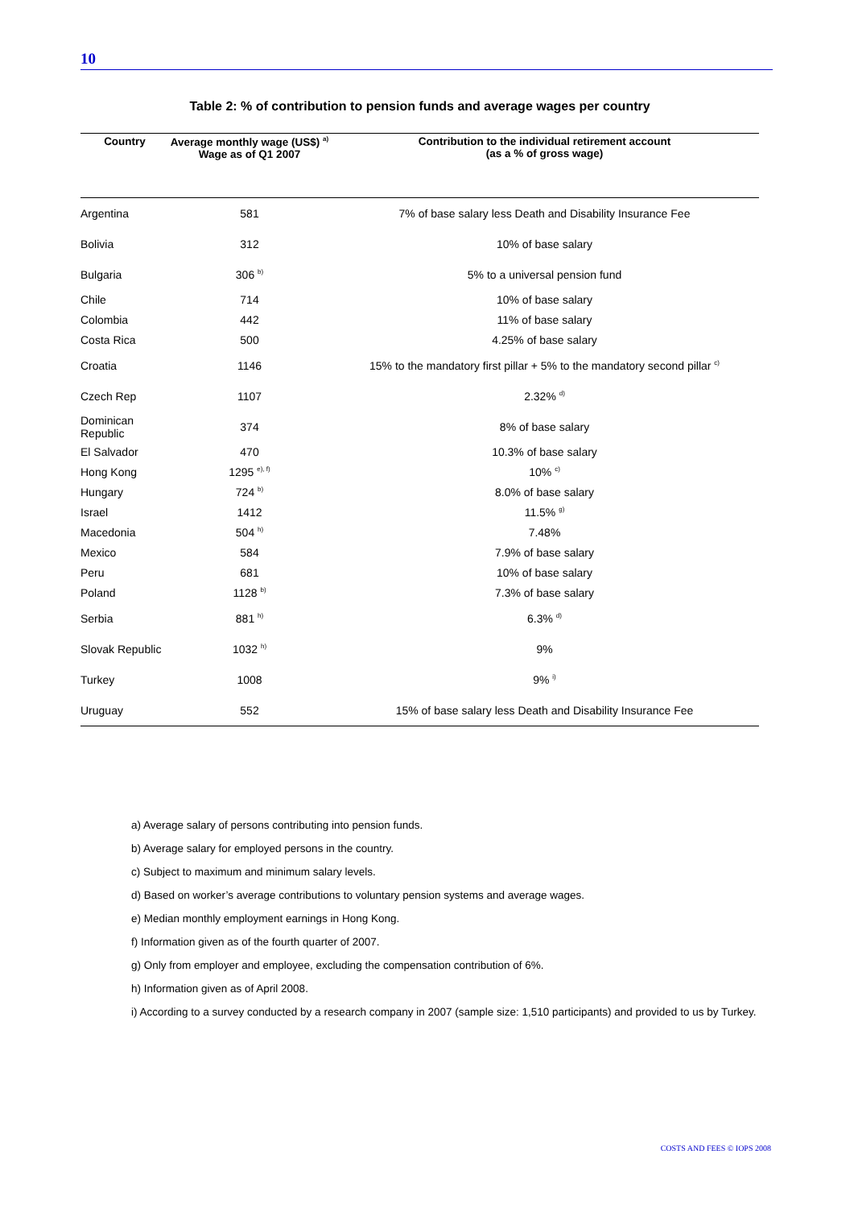10
Table 2: % of contribution to pension funds and average wages per country
| Country | Average monthly wage (US$) <sup>a)</sup> Wage as of Q1 2007 | Contribution to the individual retirement account (as a % of gross wage) |
| --- | --- | --- |
| Argentina | 581 | 7% of base salary less Death and Disability Insurance Fee |
| Bolivia | 312 | 10% of base salary |
| Bulgaria | 306 <sup>b)</sup> | 5% to a universal pension fund |
| Chile | 714 | 10% of base salary |
| Colombia | 442 | 11% of base salary |
| Costa Rica | 500 | 4.25% of base salary |
| Croatia | 1146 | 15% to the mandatory first pillar + 5% to the mandatory second pillar <sup>c)</sup> |
| Czech Rep | 1107 | 2.32% <sup>d)</sup> |
| Dominican Republic | 374 | 8% of base salary |
| El Salvador | 470 | 10.3% of base salary |
| Hong Kong | 1295 <sup>e), f)</sup> | 10% <sup>c)</sup> |
| Hungary | 724 <sup>b)</sup> | 8.0% of base salary |
| Israel | 1412 | 11.5% <sup>g)</sup> |
| Macedonia | 504 <sup>h)</sup> | 7.48% |
| Mexico | 584 | 7.9% of base salary |
| Peru | 681 | 10% of base salary |
| Poland | 1128 <sup>b)</sup> | 7.3% of base salary |
| Serbia | 881 <sup>h)</sup> | 6.3% <sup>d)</sup> |
| Slovak Republic | 1032 <sup>h)</sup> | 9% |
| Turkey | 1008 | 9% <sup>i)</sup> |
| Uruguay | 552 | 15% of base salary less Death and Disability Insurance Fee |
a) Average salary of persons contributing into pension funds.
b) Average salary for employed persons in the country.
c) Subject to maximum and minimum salary levels.
d) Based on worker’s average contributions to voluntary pension systems and average wages.
e) Median monthly employment earnings in Hong Kong.
f) Information given as of the fourth quarter of 2007.
g) Only from employer and employee, excluding the compensation contribution of 6%.
h) Information given as of April 2008.
i) According to a survey conducted by a research company in 2007 (sample size: 1,510 participants) and provided to us by Turkey.
COSTS AND FEES © IOPS 2008